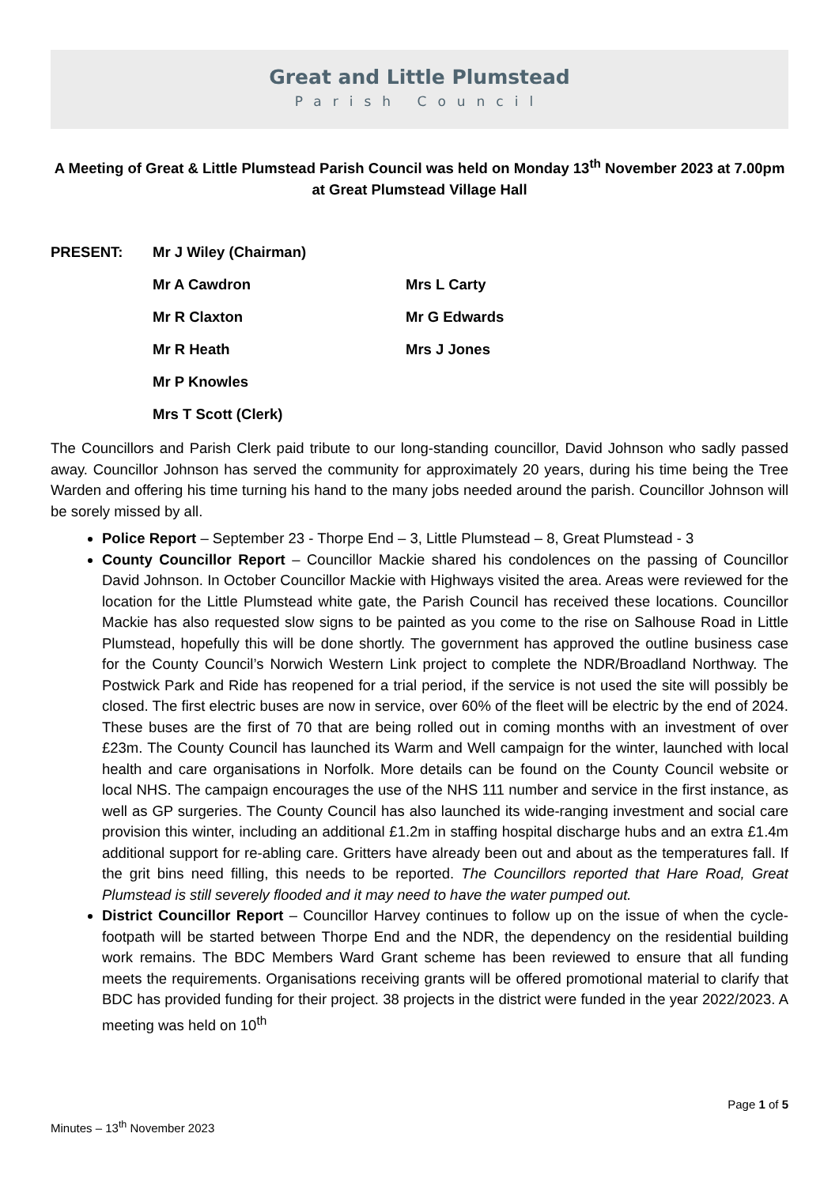Great and Little Plumstead
Parish Council
A Meeting of Great & Little Plumstead Parish Council was held on Monday 13<sup>th</sup> November 2023 at 7.00pm at Great Plumstead Village Hall
PRESENT: Mr J Wiley (Chairman)
Mr A Cawdron Mrs L Carty
Mr R Claxton Mr G Edwards
Mr R Heath Mrs J Jones
Mr P Knowles
Mrs T Scott (Clerk)
The Councillors and Parish Clerk paid tribute to our long-standing councillor, David Johnson who sadly passed away. Councillor Johnson has served the community for approximately 20 years, during his time being the Tree Warden and offering his time turning his hand to the many jobs needed around the parish. Councillor Johnson will be sorely missed by all.
Police Report – September 23 - Thorpe End – 3, Little Plumstead – 8, Great Plumstead - 3
County Councillor Report – Councillor Mackie shared his condolences on the passing of Councillor David Johnson. In October Councillor Mackie with Highways visited the area. Areas were reviewed for the location for the Little Plumstead white gate, the Parish Council has received these locations. Councillor Mackie has also requested slow signs to be painted as you come to the rise on Salhouse Road in Little Plumstead, hopefully this will be done shortly. The government has approved the outline business case for the County Council’s Norwich Western Link project to complete the NDR/Broadland Northway. The Postwick Park and Ride has reopened for a trial period, if the service is not used the site will possibly be closed. The first electric buses are now in service, over 60% of the fleet will be electric by the end of 2024. These buses are the first of 70 that are being rolled out in coming months with an investment of over £23m. The County Council has launched its Warm and Well campaign for the winter, launched with local health and care organisations in Norfolk. More details can be found on the County Council website or local NHS. The campaign encourages the use of the NHS 111 number and service in the first instance, as well as GP surgeries. The County Council has also launched its wide-ranging investment and social care provision this winter, including an additional £1.2m in staffing hospital discharge hubs and an extra £1.4m additional support for re-abling care. Gritters have already been out and about as the temperatures fall. If the grit bins need filling, this needs to be reported. The Councillors reported that Hare Road, Great Plumstead is still severely flooded and it may need to have the water pumped out.
District Councillor Report – Councillor Harvey continues to follow up on the issue of when the cycle-footpath will be started between Thorpe End and the NDR, the dependency on the residential building work remains. The BDC Members Ward Grant scheme has been reviewed to ensure that all funding meets the requirements. Organisations receiving grants will be offered promotional material to clarify that BDC has provided funding for their project. 38 projects in the district were funded in the year 2022/2023. A meeting was held on 10<sup>th</sup>
Page 1 of 5
Minutes – 13<sup>th</sup> November 2023